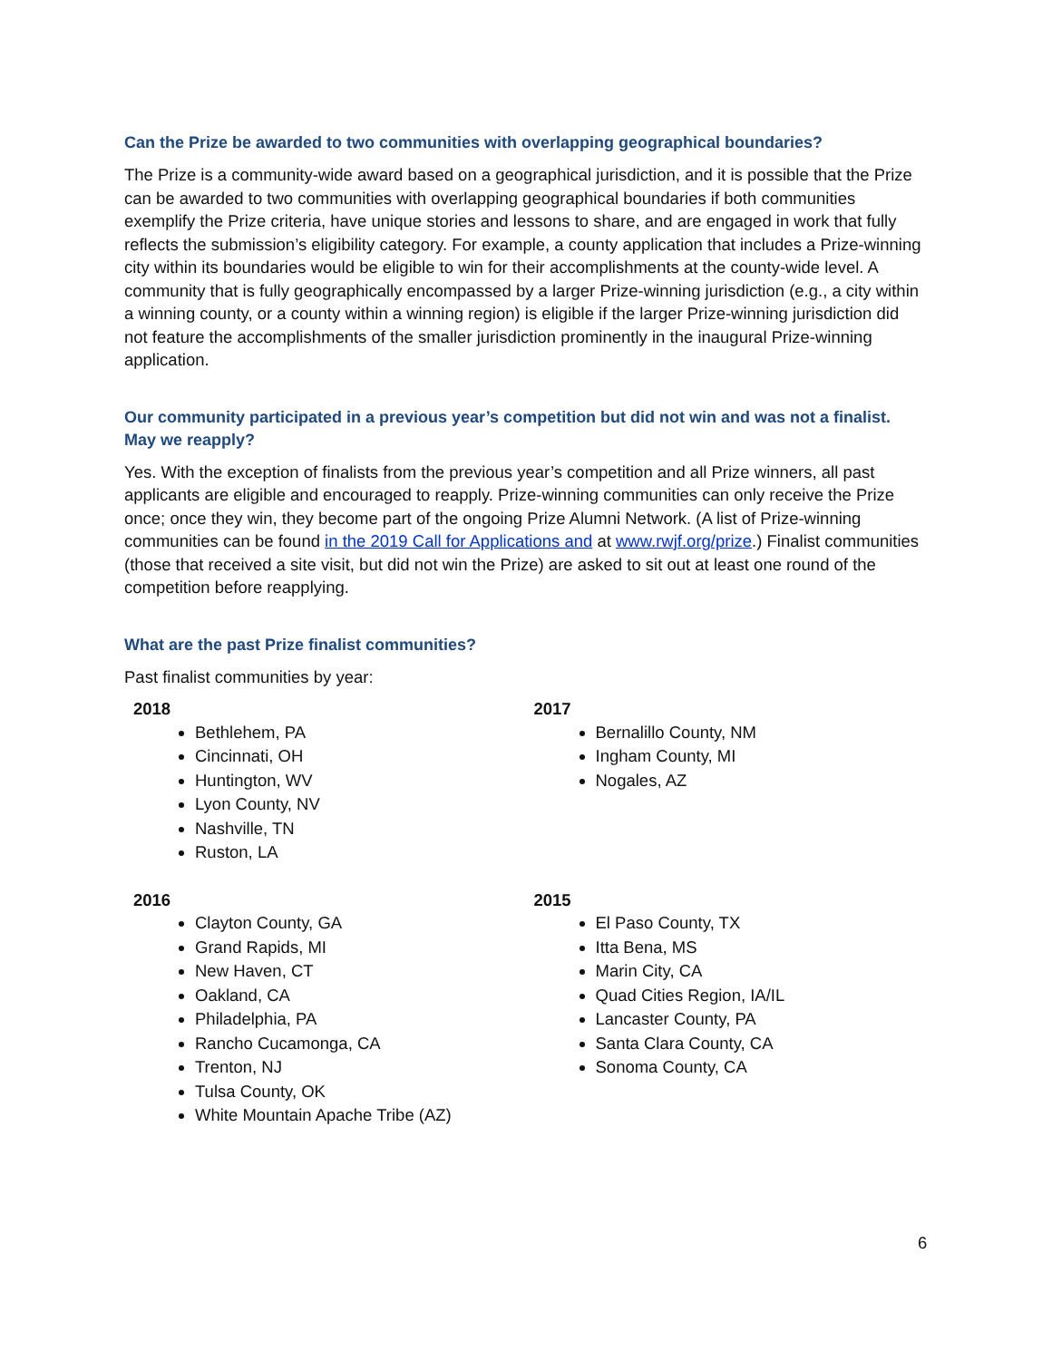Can the Prize be awarded to two communities with overlapping geographical boundaries?
The Prize is a community-wide award based on a geographical jurisdiction, and it is possible that the Prize can be awarded to two communities with overlapping geographical boundaries if both communities exemplify the Prize criteria, have unique stories and lessons to share, and are engaged in work that fully reflects the submission’s eligibility category. For example, a county application that includes a Prize-winning city within its boundaries would be eligible to win for their accomplishments at the county-wide level. A community that is fully geographically encompassed by a larger Prize-winning jurisdiction (e.g., a city within a winning county, or a county within a winning region) is eligible if the larger Prize-winning jurisdiction did not feature the accomplishments of the smaller jurisdiction prominently in the inaugural Prize-winning application.
Our community participated in a previous year’s competition but did not win and was not a finalist. May we reapply?
Yes. With the exception of finalists from the previous year’s competition and all Prize winners, all past applicants are eligible and encouraged to reapply. Prize-winning communities can only receive the Prize once; once they win, they become part of the ongoing Prize Alumni Network. (A list of Prize-winning communities can be found in the 2019 Call for Applications and at www.rwjf.org/prize.) Finalist communities (those that received a site visit, but did not win the Prize) are asked to sit out at least one round of the competition before reapplying.
What are the past Prize finalist communities?
Past finalist communities by year:
2018
Bethlehem, PA
Cincinnati, OH
Huntington, WV
Lyon County, NV
Nashville, TN
Ruston, LA
2017
Bernalillo County, NM
Ingham County, MI
Nogales, AZ
2016
Clayton County, GA
Grand Rapids, MI
New Haven, CT
Oakland, CA
Philadelphia, PA
Rancho Cucamonga, CA
Trenton, NJ
Tulsa County, OK
White Mountain Apache Tribe (AZ)
2015
El Paso County, TX
Itta Bena, MS
Marin City, CA
Quad Cities Region, IA/IL
Lancaster County, PA
Santa Clara County, CA
Sonoma County, CA
6